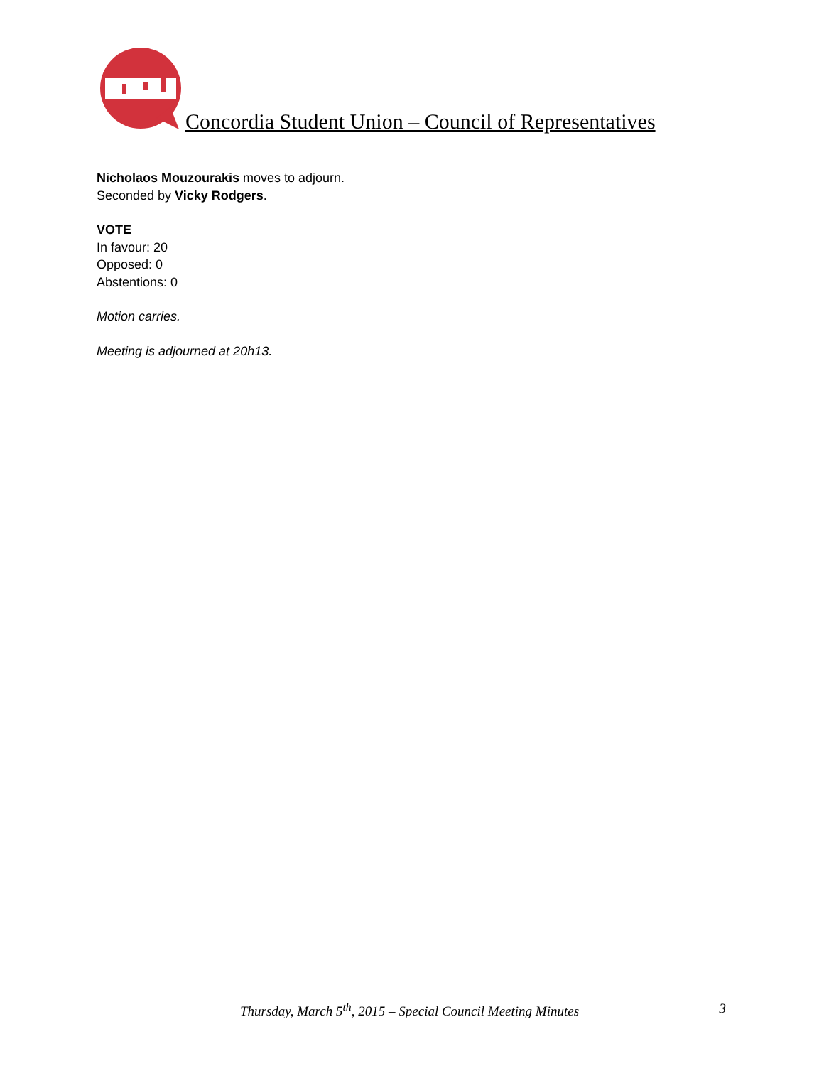Concordia Student Union – Council of Representatives
Nicholaos Mouzourakis moves to adjourn.
Seconded by Vicky Rodgers.
VOTE
In favour: 20
Opposed: 0
Abstentions: 0
Motion carries.
Meeting is adjourned at 20h13.
Thursday, March 5<sup>th</sup>, 2015 – Special Council Meeting Minutes 3